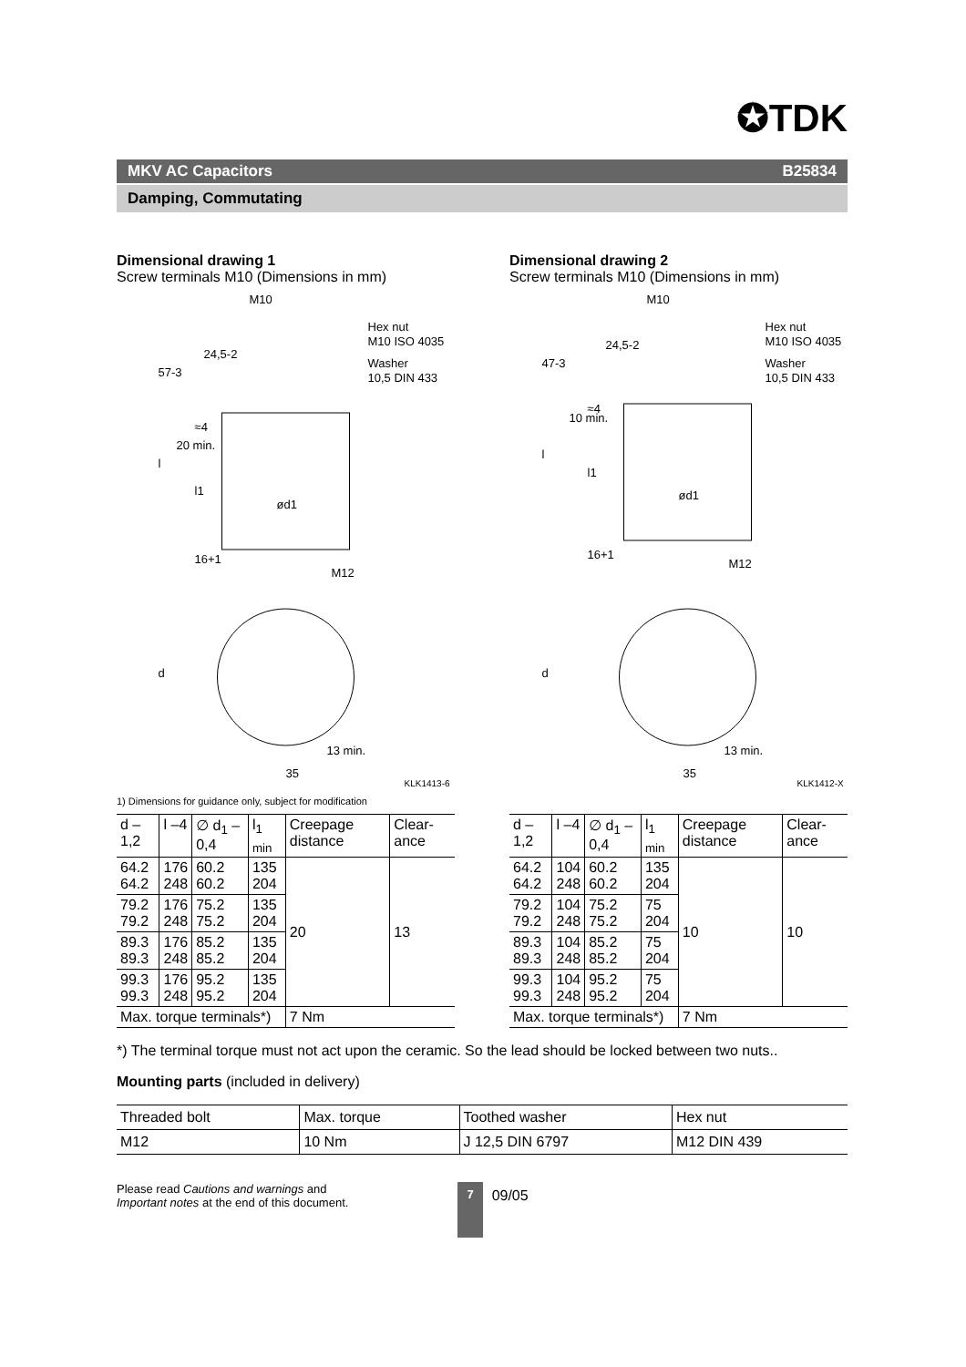✪TDK
MKV AC Capacitors B25834
Damping, Commutating
Dimensional drawing 1
Screw terminals M10 (Dimensions in mm)
M10
Hex nut
M10 ISO 4035
Washer
10,5 DIN 433
ød1
M12
13 min.
35
KLK1413-6
57-3
24,5-2
20 min.
≈4
l
l1
16+1
d
1) Dimensions for guidance only, subject for modification
| d –1,2 | l –4 | ∅ d<sub>1</sub> –0,4 | l<sub>1 min</sub> | Creepage distance | Clear-ance |
| --- | --- | --- | --- | --- | --- |
| 64.2 64.2 | 176 248 | 60.2 60.2 | 135 204 | 20 | 13 |
| 79.2 79.2 | 176 248 | 75.2 75.2 | 135 204 | | |
| 89.3 89.3 | 176 248 | 85.2 85.2 | 135 204 | | |
| 99.3 99.3 | 176 248 | 95.2 95.2 | 135 204 | | |
| Max. torque terminals*) | | | | 7 Nm | |
Dimensional drawing 2
Screw terminals M10 (Dimensions in mm)
M10
Hex nut
M10 ISO 4035
Washer
10,5 DIN 433
ød1
M12
13 min.
35
KLK1412-X
47-3
24,5-2
10 min.
≈4
l
l1
16+1
d
| d –1,2 | l –4 | ∅ d<sub>1</sub> –0,4 | l<sub>1 min</sub> | Creepage distance | Clear-ance |
| --- | --- | --- | --- | --- | --- |
| 64.2 64.2 | 104 248 | 60.2 60.2 | 135 204 | 10 | 10 |
| 79.2 79.2 | 104 248 | 75.2 75.2 | 75 204 | | |
| 89.3 89.3 | 104 248 | 85.2 85.2 | 75 204 | | |
| 99.3 99.3 | 104 248 | 95.2 95.2 | 75 204 | | |
| Max. torque terminals*) | | | | 7 Nm | |
*) The terminal torque must not act upon the ceramic. So the lead should be locked between two nuts..
Mounting parts (included in delivery)
| Threaded bolt | Max. torque | Toothed washer | Hex nut |
| M12 | 10 Nm | J 12,5 DIN 6797 | M12 DIN 439 |
Please read Cautions and warnings and
Important notes at the end of this document.
7
09/05